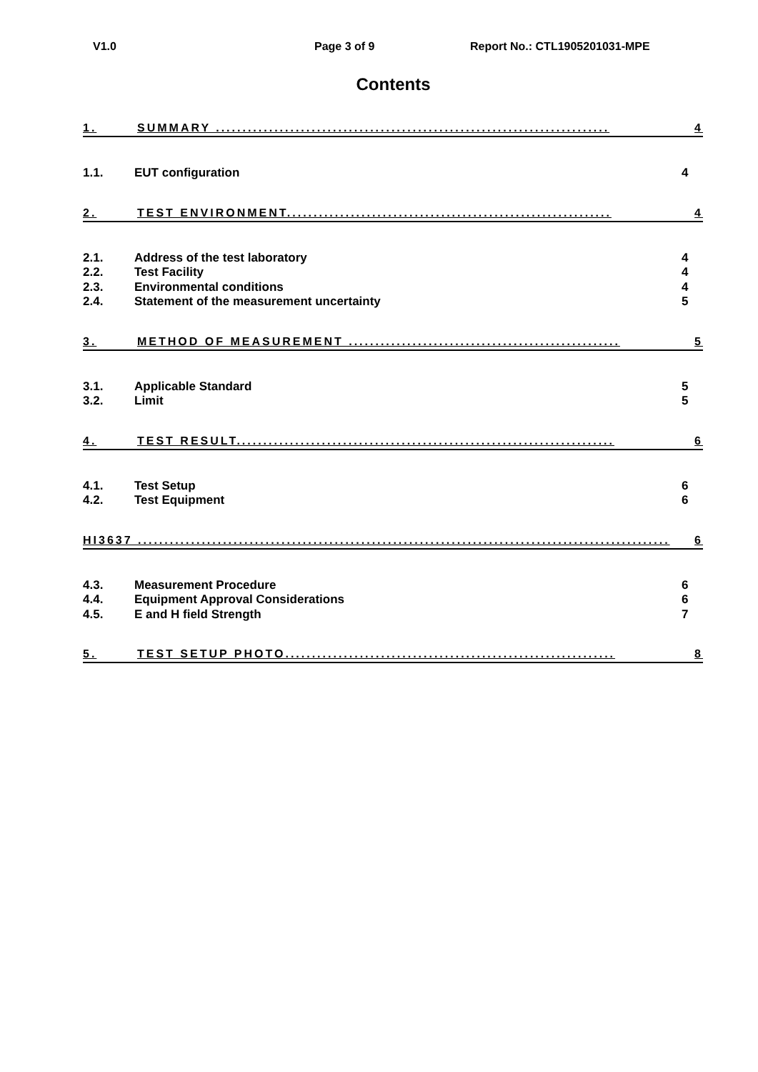V1.0 Page 3 of 9 Report No.: CTL1905201031-MPE
Contents
1. SUMMARY .......................................................................... 4
1.1. EUT configuration 4
2. TEST ENVIRONMENT............................................................. 4
2.1. Address of the test laboratory 4
2.2. Test Facility 4
2.3. Environmental conditions 4
2.4. Statement of the measurement uncertainty 5
3. METHOD OF MEASUREMENT ................................................... 5
3.1. Applicable Standard 5
3.2. Limit 5
4. TEST RESULT....................................................................... 6
4.1. Test Setup 6
4.2. Test Equipment 6
HI3637 .................................................................................................... 6
4.3. Measurement Procedure 6
4.4. Equipment Approval Considerations 6
4.5. E and H field Strength 7
5. TEST SETUP PHOTO.............................................................. 8